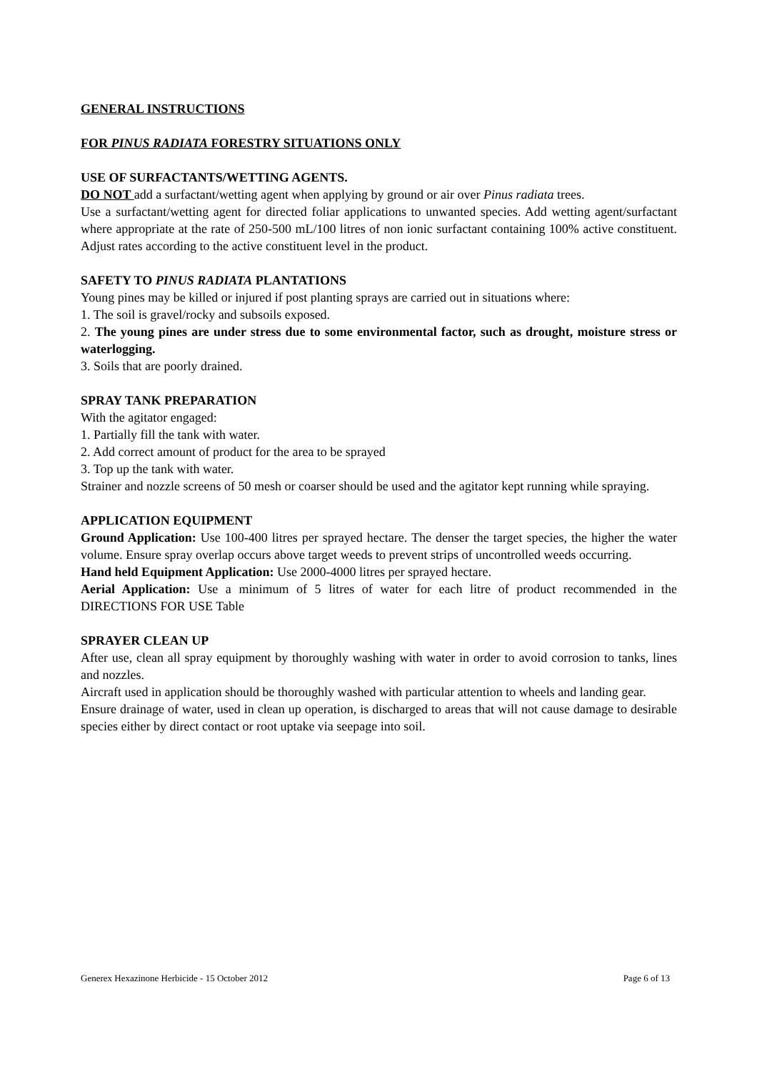GENERAL INSTRUCTIONS
FOR PINUS RADIATA FORESTRY SITUATIONS ONLY
USE OF SURFACTANTS/WETTING AGENTS.
DO NOT add a surfactant/wetting agent when applying by ground or air over Pinus radiata trees.
Use a surfactant/wetting agent for directed foliar applications to unwanted species. Add wetting agent/surfactant where appropriate at the rate of 250-500 mL/100 litres of non ionic surfactant containing 100% active constituent. Adjust rates according to the active constituent level in the product.
SAFETY TO PINUS RADIATA PLANTATIONS
Young pines may be killed or injured if post planting sprays are carried out in situations where:
1. The soil is gravel/rocky and subsoils exposed.
2. The young pines are under stress due to some environmental factor, such as drought, moisture stress or waterlogging.
3. Soils that are poorly drained.
SPRAY TANK PREPARATION
With the agitator engaged:
1. Partially fill the tank with water.
2. Add correct amount of product for the area to be sprayed
3. Top up the tank with water.
Strainer and nozzle screens of 50 mesh or coarser should be used and the agitator kept running while spraying.
APPLICATION EQUIPMENT
Ground Application: Use 100-400 litres per sprayed hectare. The denser the target species, the higher the water volume. Ensure spray overlap occurs above target weeds to prevent strips of uncontrolled weeds occurring.
Hand held Equipment Application: Use 2000-4000 litres per sprayed hectare.
Aerial Application: Use a minimum of 5 litres of water for each litre of product recommended in the DIRECTIONS FOR USE Table
SPRAYER CLEAN UP
After use, clean all spray equipment by thoroughly washing with water in order to avoid corrosion to tanks, lines and nozzles.
Aircraft used in application should be thoroughly washed with particular attention to wheels and landing gear.
Ensure drainage of water, used in clean up operation, is discharged to areas that will not cause damage to desirable species either by direct contact or root uptake via seepage into soil.
Generex Hexazinone Herbicide - 15 October 2012 Page 6 of 13